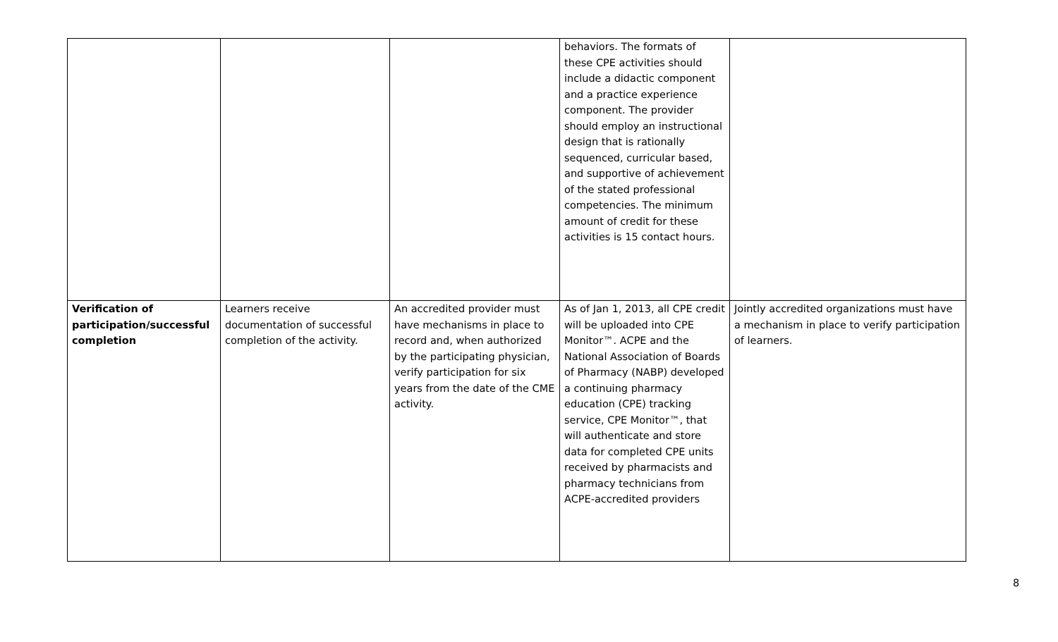| | | | behaviors. The formats of these CPE activities should include a didactic component and a practice experience component. The provider should employ an instructional design that is rationally sequenced, curricular based, and supportive of achievement of the stated professional competencies. The minimum amount of credit for these activities is 15 contact hours. | |
| Verification of participation/successful completion | Learners receive documentation of successful completion of the activity. | An accredited provider must have mechanisms in place to record and, when authorized by the participating physician, verify participation for six years from the date of the CME activity. | As of Jan 1, 2013, all CPE credit will be uploaded into CPE Monitor™. ACPE and the National Association of Boards of Pharmacy (NABP) developed a continuing pharmacy education (CPE) tracking service, CPE Monitor™, that will authenticate and store data for completed CPE units received by pharmacists and pharmacy technicians from ACPE-accredited providers | Jointly accredited organizations must have a mechanism in place to verify participation of learners. |
8